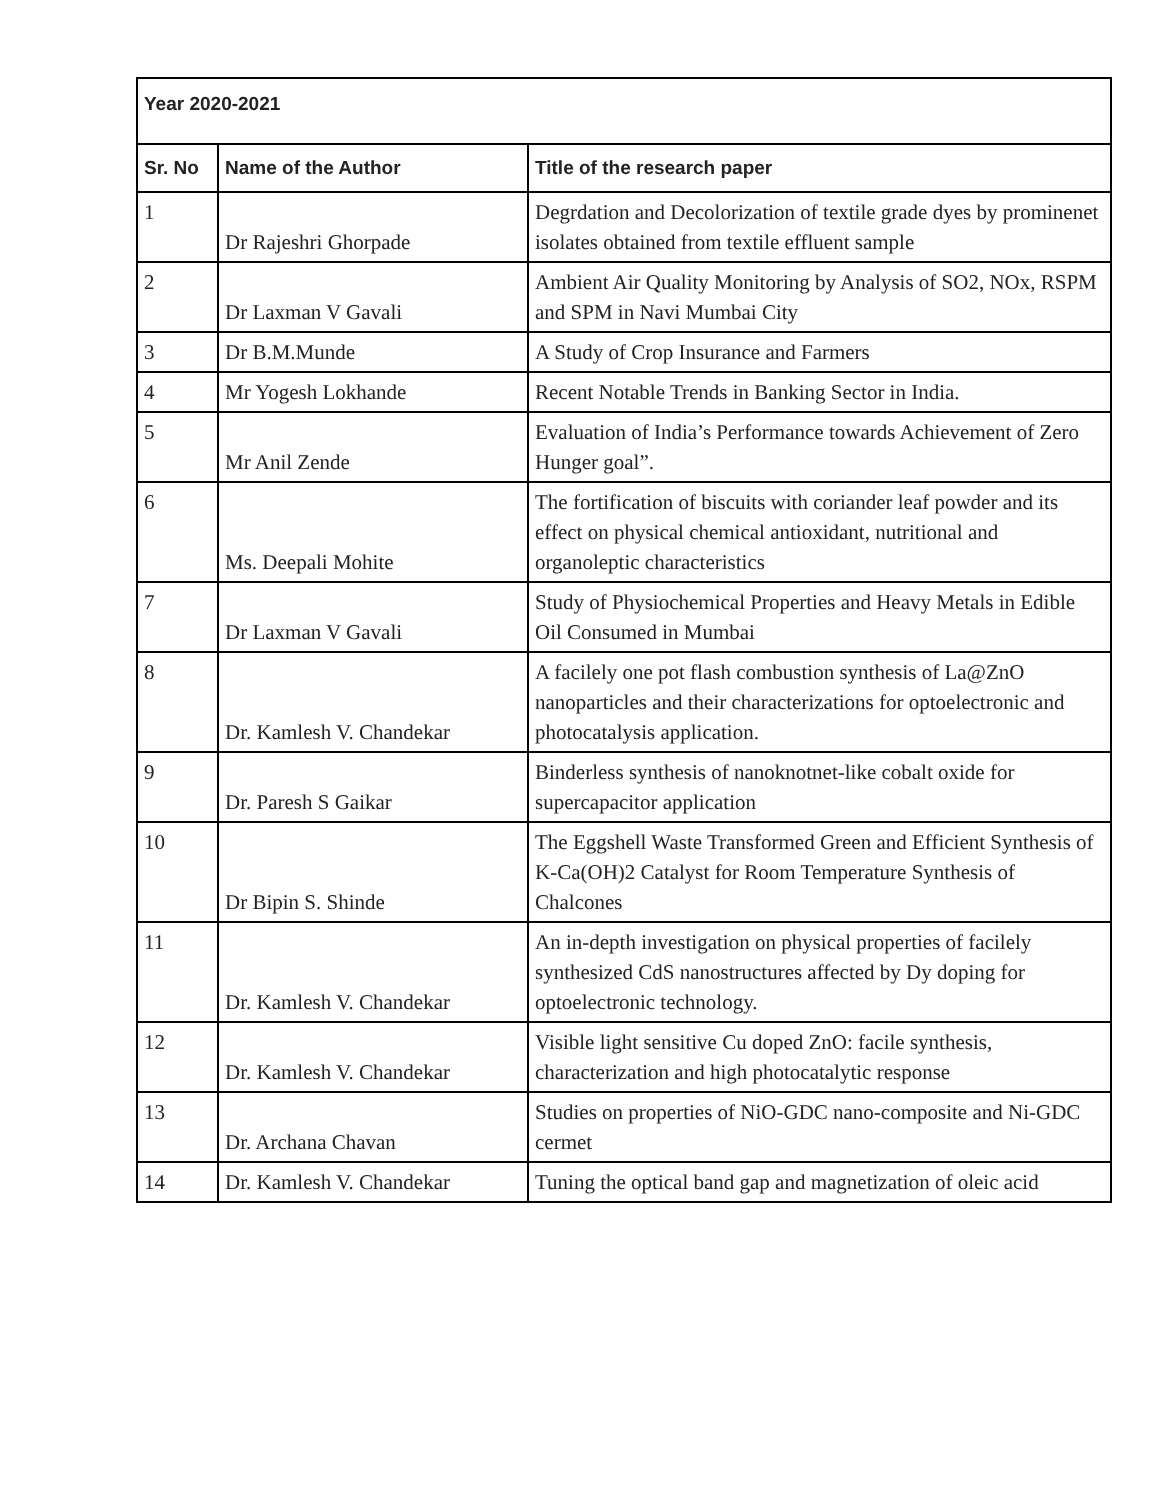| Year 2020-2021 | | |
| --- | --- | --- |
| Sr. No | Name of the Author | Title of the research paper |
| 1 | Dr Rajeshri Ghorpade | Degrdation and Decolorization of textile grade dyes by prominenet isolates obtained from textile effluent sample |
| 2 | Dr Laxman V Gavali | Ambient Air Quality Monitoring by Analysis of SO2, NOx, RSPM and SPM in Navi Mumbai City |
| 3 | Dr B.M.Munde | A Study of Crop Insurance and Farmers |
| 4 | Mr Yogesh Lokhande | Recent Notable Trends in Banking Sector in India. |
| 5 | Mr Anil Zende | Evaluation of India’s Performance towards Achievement of Zero Hunger goal”. |
| 6 | Ms. Deepali Mohite | The fortification of biscuits with coriander leaf powder and its effect on physical chemical antioxidant, nutritional and organoleptic characteristics |
| 7 | Dr Laxman V Gavali | Study of Physiochemical Properties and Heavy Metals in Edible Oil Consumed in Mumbai |
| 8 | Dr. Kamlesh V. Chandekar | A facilely one pot flash combustion synthesis of La@ZnO nanoparticles and their characterizations for optoelectronic and photocatalysis application. |
| 9 | Dr. Paresh S Gaikar | Binderless synthesis of nanoknotnet-like cobalt oxide for supercapacitor application |
| 10 | Dr Bipin S. Shinde | The Eggshell Waste Transformed Green and Efficient Synthesis of K-Ca(OH)2 Catalyst for Room Temperature Synthesis of Chalcones |
| 11 | Dr. Kamlesh V. Chandekar | An in-depth investigation on physical properties of facilely synthesized CdS nanostructures affected by Dy doping for optoelectronic technology. |
| 12 | Dr. Kamlesh V. Chandekar | Visible light sensitive Cu doped ZnO: facile synthesis, characterization and high photocatalytic response |
| 13 | Dr. Archana Chavan | Studies on properties of NiO-GDC nano-composite and Ni-GDC cermet |
| 14 | Dr. Kamlesh V. Chandekar | Tuning the optical band gap and magnetization of oleic acid |